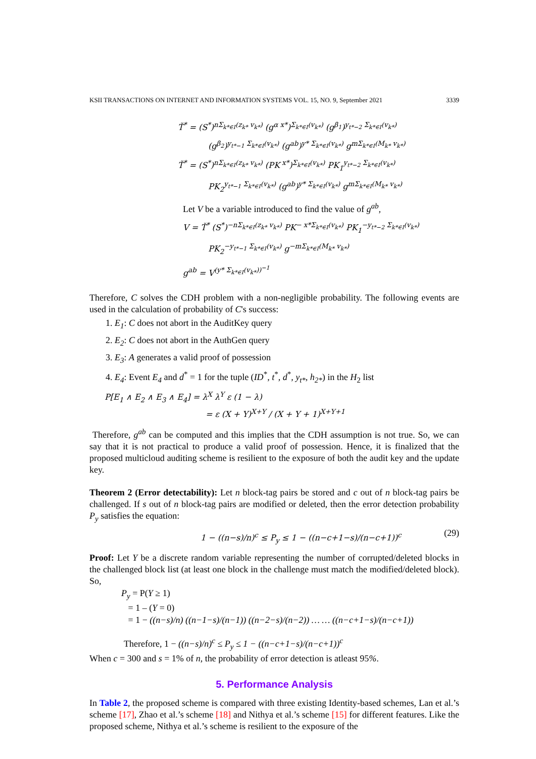KSII TRANSACTIONS ON INTERNET AND INFORMATION SYSTEMS VOL. 15, NO. 9, September 2021 3339
Ť<sup>*</sup> = (S<sup>*</sup>)<sup>nΣ<sub>k*∈I</sub>(z<sub>k*</sub> v<sub>k*</sub>)</sup> (g<sup>α x*</sup>)<sup>Σ<sub>k*∈I</sub>(v<sub>k*</sub>)</sup> (g<sup>β<sub>1</sub></sup>)<sup>y<sub>t*−2</sub> Σ<sub>k*∈I</sub>(v<sub>k*</sub>)</sup>
(g<sup>β<sub>2</sub></sup>)<sup>y<sub>t*−1</sub> Σ<sub>k*∈I</sub>(v<sub>k*</sub>)</sup> (g<sup>ab</sup>)<sup>y* Σ<sub>k*∈I</sub>(v<sub>k*</sub>)</sup> g<sup>mΣ<sub>k*∈I</sub>(M<sub>k*</sub> v<sub>k*</sub>)</sup>
Ť<sup>*</sup> = (S<sup>*</sup>)<sup>nΣ<sub>k*∈I</sub>(z<sub>k*</sub> v<sub>k*</sub>)</sup> (PK<sup>x*</sup>)<sup>Σ<sub>k*∈I</sub>(v<sub>k*</sub>)</sup> PK<sub>1</sub><sup>y<sub>t*−2</sub> Σ<sub>k*∈I</sub>(v<sub>k*</sub>)</sup>
PK<sub>2</sub><sup>y<sub>t*−1</sub> Σ<sub>k*∈I</sub>(v<sub>k*</sub>)</sup> (g<sup>ab</sup>)<sup>y* Σ<sub>k*∈I</sub>(v<sub>k*</sub>)</sup> g<sup>mΣ<sub>k*∈I</sub>(M<sub>k*</sub> v<sub>k*</sub>)</sup>
Let V be a variable introduced to find the value of g<sup>ab</sup>,
V = Ť<sup>*</sup> (S<sup>*</sup>)<sup>−nΣ<sub>k*∈I</sub>(z<sub>k*</sub> v<sub>k*</sub>)</sup> PK<sup>− x*Σ<sub>k*∈I</sub>(v<sub>k*</sub>)</sup> PK<sub>1</sub><sup>−y<sub>t*−2</sub> Σ<sub>k*∈I</sub>(v<sub>k*</sub>)</sup>
PK<sub>2</sub><sup>−y<sub>t*−1</sub> Σ<sub>k*∈I</sub>(v<sub>k*</sub>)</sup> g<sup>−mΣ<sub>k*∈I</sub>(M<sub>k*</sub> v<sub>k*</sub>)</sup>
g<sup>ab</sup> = V<sup>(y* Σ<sub>k*∈I</sub>(v<sub>k*</sub>))<sup>−1</sup></sup>
Therefore, C solves the CDH problem with a non-negligible probability. The following events are used in the calculation of probability of C's success:
1. E<sub>1</sub>: C does not abort in the AuditKey query
2. E<sub>2</sub>: C does not abort in the AuthGen query
3. E<sub>3</sub>: A generates a valid proof of possession
4. E<sub>4</sub>: Event E<sub>4</sub> and d<sup>*</sup> = 1 for the tuple (ID<sup>*</sup>, t<sup>*</sup>, d<sup>*</sup>, y<sub>t*</sub>, h<sub>2*</sub>) in the H<sub>2</sub> list
P[E<sub>1</sub> ∧ E<sub>2</sub> ∧ E<sub>3</sub> ∧ E<sub>4</sub>] = λ<sup>X</sup> λ<sup>Y</sup> ε (1 − λ)
= ε (X + Y)<sup>X+Y</sup> / (X + Y + 1)<sup>X+Y+1</sup>
Therefore, g<sup>ab</sup> can be computed and this implies that the CDH assumption is not true. So, we can say that it is not practical to produce a valid proof of possession. Hence, it is finalized that the proposed multicloud auditing scheme is resilient to the exposure of both the audit key and the update key.
Theorem 2 (Error detectability): Let n block-tag pairs be stored and c out of n block-tag pairs be challenged. If s out of n block-tag pairs are modified or deleted, then the error detection probability P<sub>y</sub> satisfies the equation:
1 − ((n−s)/n)<sup>c</sup> ≤ P<sub>y</sub> ≤ 1 − ((n−c+1−s)/(n−c+1))<sup>c</sup> (29)
Proof: Let Y be a discrete random variable representing the number of corrupted/deleted blocks in the challenged block list (at least one block in the challenge must match the modified/deleted block). So,
P<sub>y</sub> = P(Y ≥ 1)
= 1 – (Y = 0)
= 1 − ((n−s)/n) ((n−1−s)/(n−1)) ((n−2−s)/(n−2)) … … ((n−c+1−s)/(n−c+1))
Therefore, 1 − ((n−s)/n)<sup>c</sup> ≤ P<sub>y</sub> ≤ 1 − ((n−c+1−s)/(n−c+1))<sup>c</sup>
When c = 300 and s = 1% of n, the probability of error detection is atleast 95%.
5. Performance Analysis
In Table 2, the proposed scheme is compared with three existing Identity-based schemes, Lan et al.’s scheme [17], Zhao et al.’s scheme [18] and Nithya et al.’s scheme [15] for different features. Like the proposed scheme, Nithya et al.’s scheme is resilient to the exposure of the